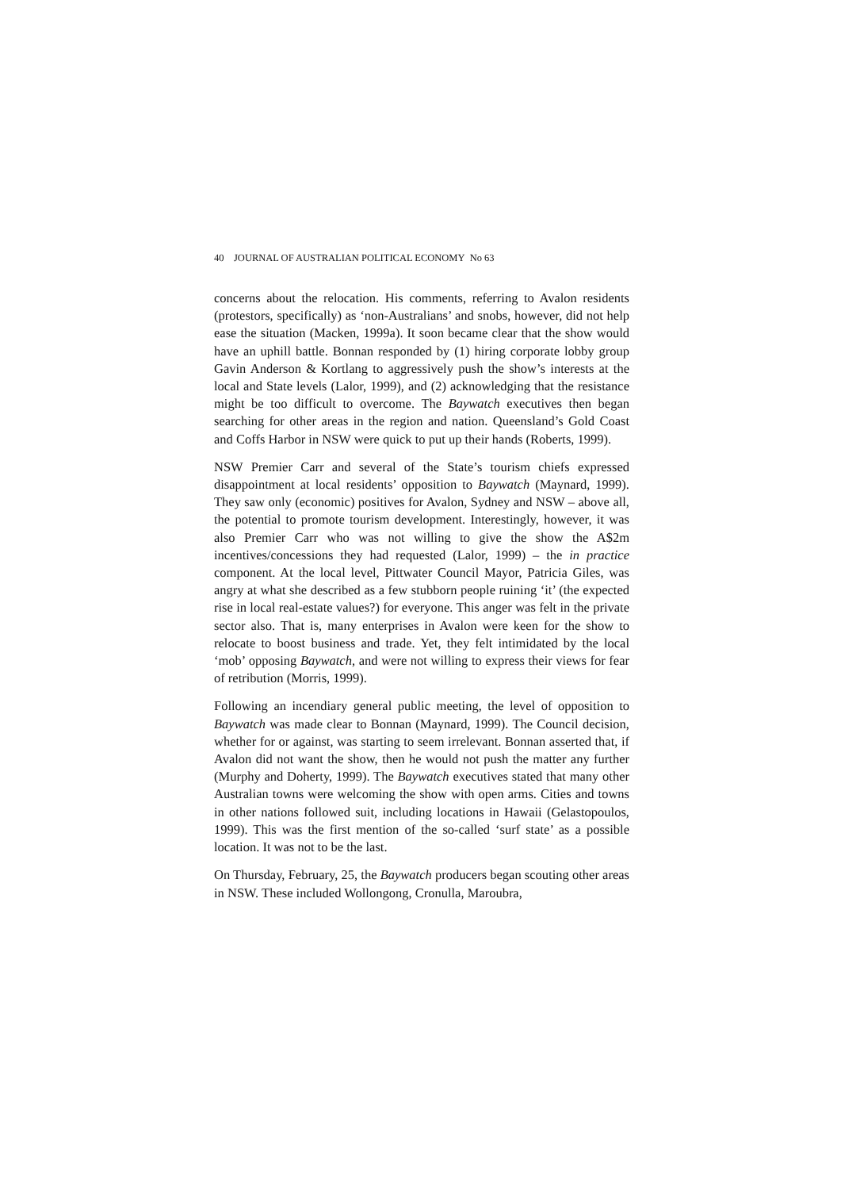40 JOURNAL OF AUSTRALIAN POLITICAL ECONOMY No 63
concerns about the relocation. His comments, referring to Avalon residents (protestors, specifically) as ‘non-Australians’ and snobs, however, did not help ease the situation (Macken, 1999a). It soon became clear that the show would have an uphill battle. Bonnan responded by (1) hiring corporate lobby group Gavin Anderson & Kortlang to aggressively push the show’s interests at the local and State levels (Lalor, 1999), and (2) acknowledging that the resistance might be too difficult to overcome. The Baywatch executives then began searching for other areas in the region and nation. Queensland’s Gold Coast and Coffs Harbor in NSW were quick to put up their hands (Roberts, 1999).
NSW Premier Carr and several of the State’s tourism chiefs expressed disappointment at local residents’ opposition to Baywatch (Maynard, 1999). They saw only (economic) positives for Avalon, Sydney and NSW – above all, the potential to promote tourism development. Interestingly, however, it was also Premier Carr who was not willing to give the show the A$2m incentives/concessions they had requested (Lalor, 1999) – the in practice component. At the local level, Pittwater Council Mayor, Patricia Giles, was angry at what she described as a few stubborn people ruining ‘it’ (the expected rise in local real-estate values?) for everyone. This anger was felt in the private sector also. That is, many enterprises in Avalon were keen for the show to relocate to boost business and trade. Yet, they felt intimidated by the local ‘mob’ opposing Baywatch, and were not willing to express their views for fear of retribution (Morris, 1999).
Following an incendiary general public meeting, the level of opposition to Baywatch was made clear to Bonnan (Maynard, 1999). The Council decision, whether for or against, was starting to seem irrelevant. Bonnan asserted that, if Avalon did not want the show, then he would not push the matter any further (Murphy and Doherty, 1999). The Baywatch executives stated that many other Australian towns were welcoming the show with open arms. Cities and towns in other nations followed suit, including locations in Hawaii (Gelastopoulos, 1999). This was the first mention of the so-called ‘surf state’ as a possible location. It was not to be the last.
On Thursday, February, 25, the Baywatch producers began scouting other areas in NSW. These included Wollongong, Cronulla, Maroubra,